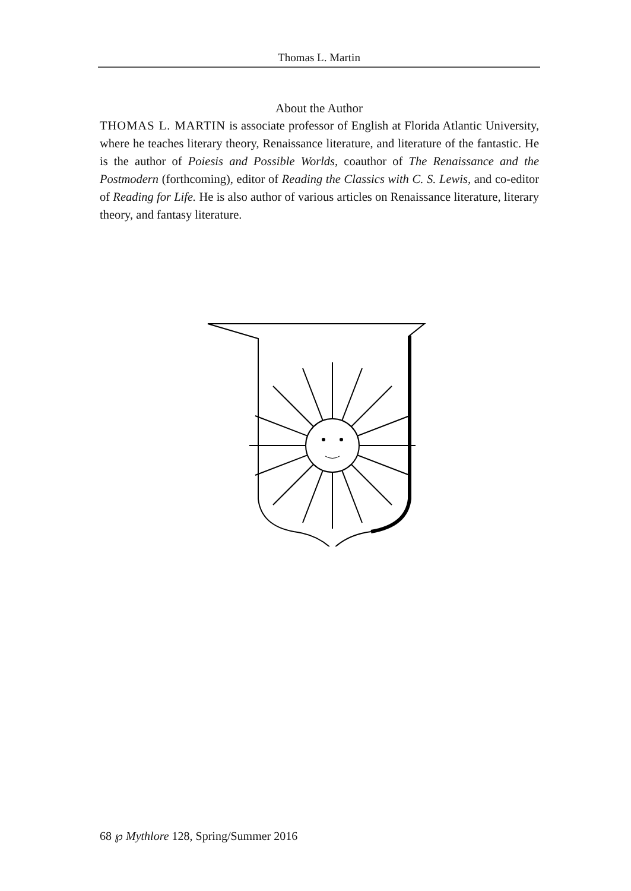Thomas L. Martin
About the Author
THOMAS L. MARTIN is associate professor of English at Florida Atlantic University, where he teaches literary theory, Renaissance literature, and literature of the fantastic. He is the author of Poiesis and Possible Worlds, coauthor of The Renaissance and the Postmodern (forthcoming), editor of Reading the Classics with C. S. Lewis, and co-editor of Reading for Life. He is also author of various articles on Renaissance literature, literary theory, and fantasy literature.
68 ℘ Mythlore 128, Spring/Summer 2016